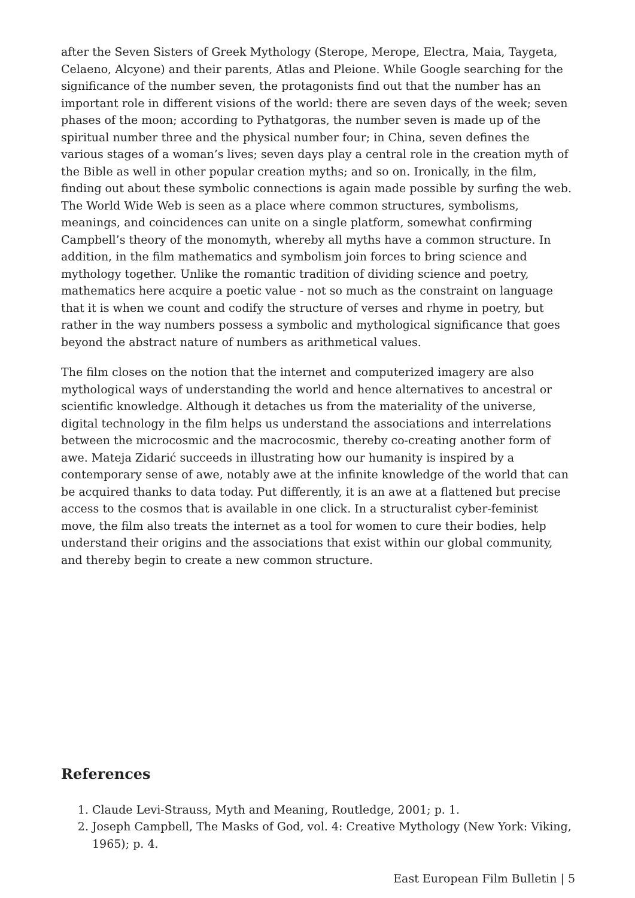after the Seven Sisters of Greek Mythology (Sterope, Merope, Electra, Maia, Taygeta, Celaeno, Alcyone) and their parents, Atlas and Pleione. While Google searching for the significance of the number seven, the protagonists find out that the number has an important role in different visions of the world: there are seven days of the week; seven phases of the moon; according to Pythatgoras, the number seven is made up of the spiritual number three and the physical number four; in China, seven defines the various stages of a woman’s lives; seven days play a central role in the creation myth of the Bible as well in other popular creation myths; and so on. Ironically, in the film, finding out about these symbolic connections is again made possible by surfing the web. The World Wide Web is seen as a place where common structures, symbolisms, meanings, and coincidences can unite on a single platform, somewhat confirming Campbell’s theory of the monomyth, whereby all myths have a common structure. In addition, in the film mathematics and symbolism join forces to bring science and mythology together. Unlike the romantic tradition of dividing science and poetry, mathematics here acquire a poetic value - not so much as the constraint on language that it is when we count and codify the structure of verses and rhyme in poetry, but rather in the way numbers possess a symbolic and mythological significance that goes beyond the abstract nature of numbers as arithmetical values.
The film closes on the notion that the internet and computerized imagery are also mythological ways of understanding the world and hence alternatives to ancestral or scientific knowledge. Although it detaches us from the materiality of the universe, digital technology in the film helps us understand the associations and interrelations between the microcosmic and the macrocosmic, thereby co-creating another form of awe. Mateja Zidarić succeeds in illustrating how our humanity is inspired by a contemporary sense of awe, notably awe at the infinite knowledge of the world that can be acquired thanks to data today. Put differently, it is an awe at a flattened but precise access to the cosmos that is available in one click. In a structuralist cyber-feminist move, the film also treats the internet as a tool for women to cure their bodies, help understand their origins and the associations that exist within our global community, and thereby begin to create a new common structure.
References
1. Claude Levi-Strauss, Myth and Meaning, Routledge, 2001; p. 1.
2. Joseph Campbell, The Masks of God, vol. 4: Creative Mythology (New York: Viking, 1965); p. 4.
East European Film Bulletin | 5